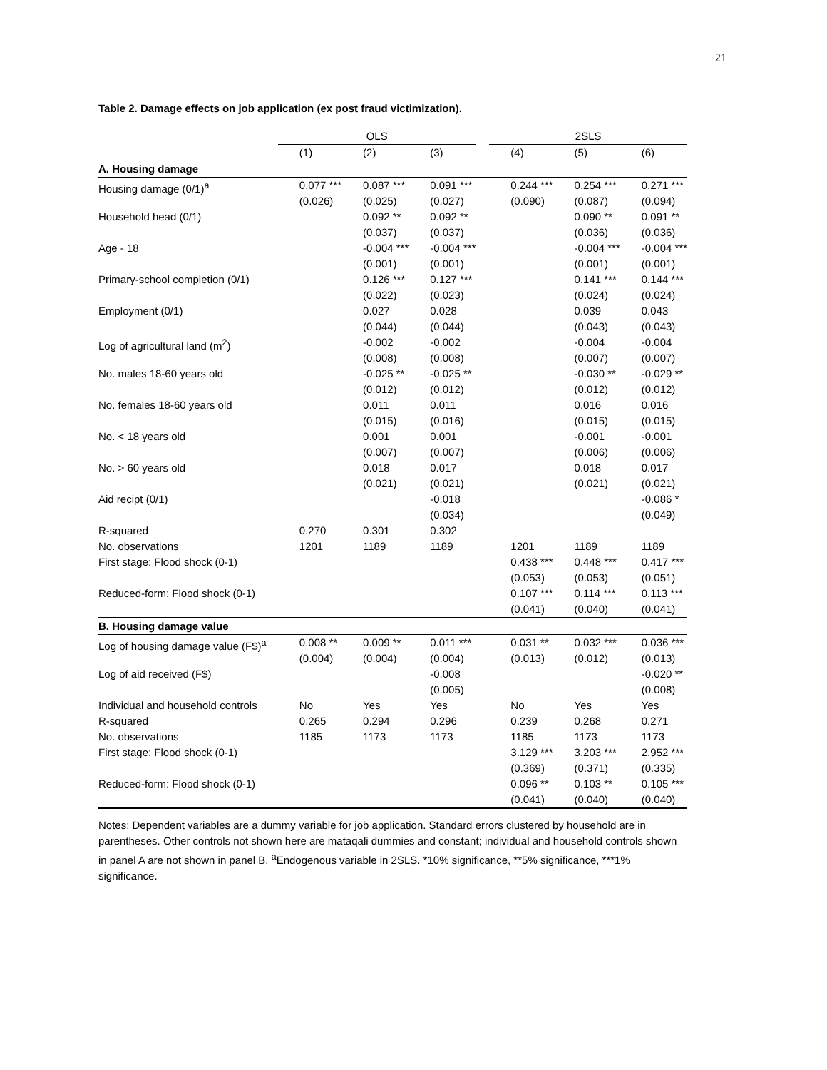21
Table 2. Damage effects on job application (ex post fraud victimization).
| | OLS | | | | 2SLS | | |
| --- | --- | --- | --- | --- | --- | --- | --- |
| | (1) | (2) | (3) | | (4) | (5) | (6) |
| A. Housing damage | | | | | | | |
| Housing damage (0/1)<sup>a</sup> | 0.077 *** (0.026) | 0.087 *** (0.025) | 0.091 *** (0.027) | | 0.244 *** (0.090) | 0.254 *** (0.087) | 0.271 *** (0.094) |
| Household head (0/1) | | 0.092 ** (0.037) | 0.092 ** (0.037) | | | 0.090 ** (0.036) | 0.091 ** (0.036) |
| Age - 18 | | -0.004 *** (0.001) | -0.004 *** (0.001) | | | -0.004 *** (0.001) | -0.004 *** (0.001) |
| Primary-school completion (0/1) | | 0.126 *** (0.022) | 0.127 *** (0.023) | | | 0.141 *** (0.024) | 0.144 *** (0.024) |
| Employment (0/1) | | 0.027 (0.044) | 0.028 (0.044) | | | 0.039 (0.043) | 0.043 (0.043) |
| Log of agricultural land (m<sup>2</sup>) | | -0.002 (0.008) | -0.002 (0.008) | | | -0.004 (0.007) | -0.004 (0.007) |
| No. males 18-60 years old | | -0.025 ** (0.012) | -0.025 ** (0.012) | | | -0.030 ** (0.012) | -0.029 ** (0.012) |
| No. females 18-60 years old | | 0.011 (0.015) | 0.011 (0.016) | | | 0.016 (0.015) | 0.016 (0.015) |
| No. < 18 years old | | 0.001 (0.007) | 0.001 (0.007) | | | -0.001 (0.006) | -0.001 (0.006) |
| No. > 60 years old | | 0.018 (0.021) | 0.017 (0.021) | | | 0.018 (0.021) | 0.017 (0.021) |
| Aid recipt (0/1) | | | -0.018 (0.034) | | | | -0.086 * (0.049) |
| R-squared | 0.270 | 0.301 | 0.302 | | | | |
| No. observations | 1201 | 1189 | 1189 | | 1201 | 1189 | 1189 |
| First stage: Flood shock (0-1) | | | | | 0.438 *** (0.053) | 0.448 *** (0.053) | 0.417 *** (0.051) |
| Reduced-form: Flood shock (0-1) | | | | | 0.107 *** (0.041) | 0.114 *** (0.040) | 0.113 *** (0.041) |
| B. Housing damage value | | | | | | | |
| Log of housing damage value (F$)<sup>a</sup> | 0.008 ** (0.004) | 0.009 ** (0.004) | 0.011 *** (0.004) | | 0.031 ** (0.013) | 0.032 *** (0.012) | 0.036 *** (0.013) |
| Log of aid received (F$) | | | -0.008 (0.005) | | | | -0.020 ** (0.008) |
| Individual and household controls | No | Yes | Yes | | No | Yes | Yes |
| R-squared | 0.265 | 0.294 | 0.296 | | 0.239 | 0.268 | 0.271 |
| No. observations | 1185 | 1173 | 1173 | | 1185 | 1173 | 1173 |
| First stage: Flood shock (0-1) | | | | | 3.129 *** (0.369) | 3.203 *** (0.371) | 2.952 *** (0.335) |
| Reduced-form: Flood shock (0-1) | | | | | 0.096 ** (0.041) | 0.103 ** (0.040) | 0.105 *** (0.040) |
Notes: Dependent variables are a dummy variable for job application. Standard errors clustered by household are in parentheses. Other controls not shown here are mataqali dummies and constant; individual and household controls shown in panel A are not shown in panel B. <sup>a</sup>Endogenous variable in 2SLS. *10% significance, **5% significance, ***1% significance.